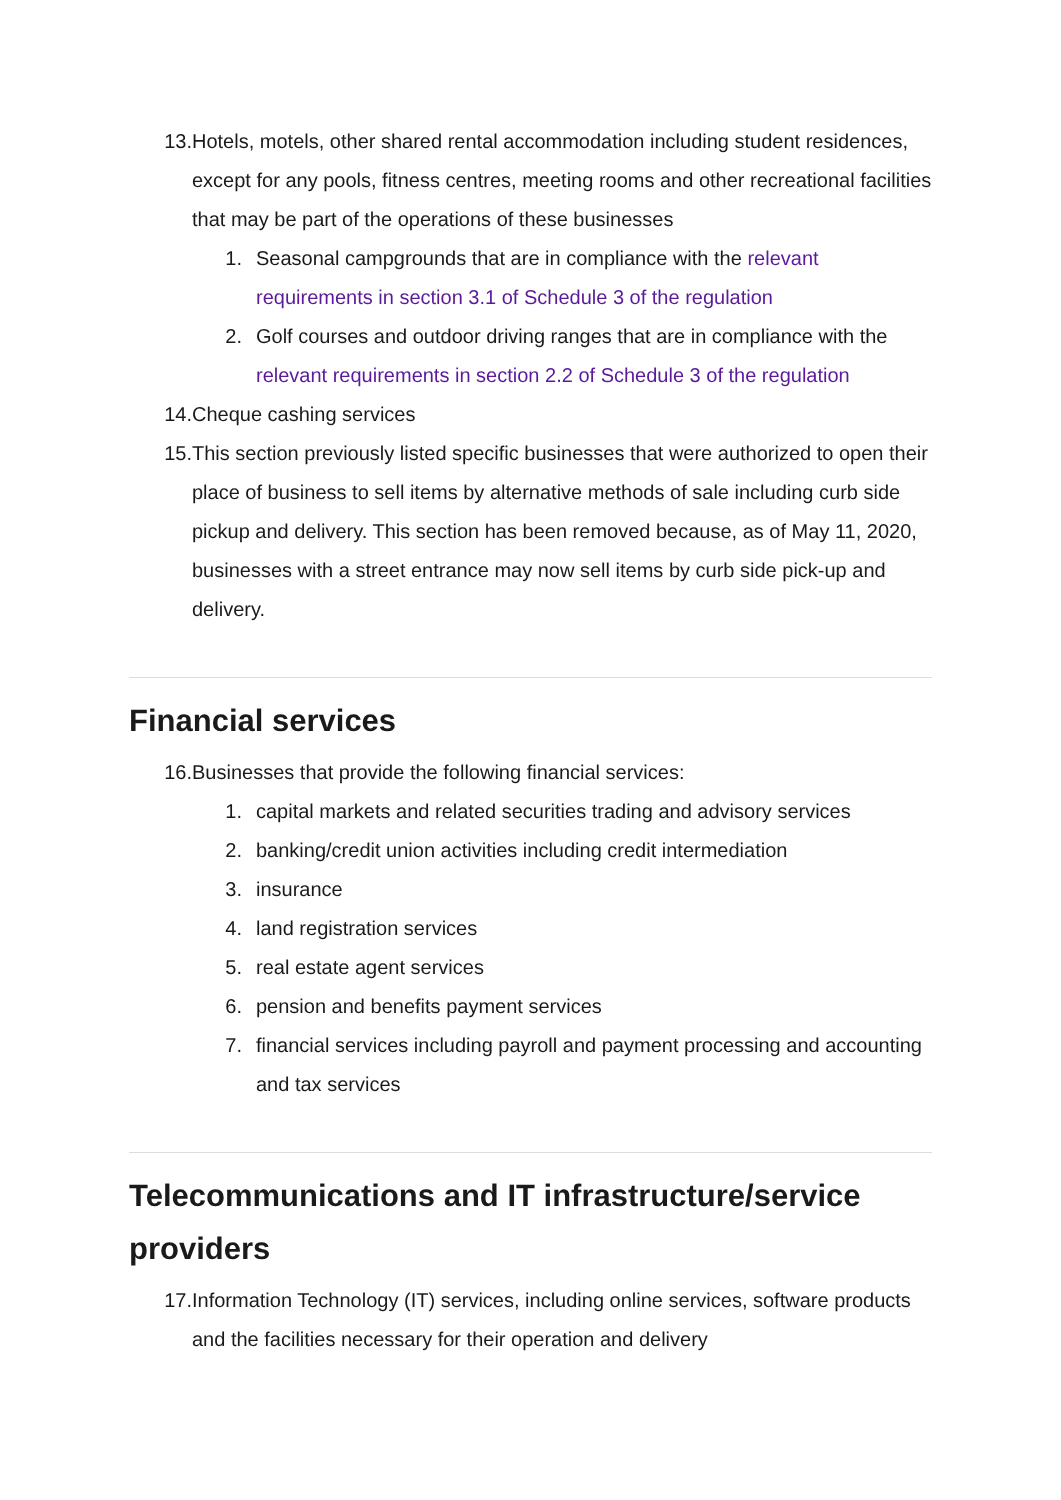13. Hotels, motels, other shared rental accommodation including student residences, except for any pools, fitness centres, meeting rooms and other recreational facilities that may be part of the operations of these businesses
1. Seasonal campgrounds that are in compliance with the relevant requirements in section 3.1 of Schedule 3 of the regulation
2. Golf courses and outdoor driving ranges that are in compliance with the relevant requirements in section 2.2 of Schedule 3 of the regulation
14. Cheque cashing services
15. This section previously listed specific businesses that were authorized to open their place of business to sell items by alternative methods of sale including curb side pickup and delivery. This section has been removed because, as of May 11, 2020, businesses with a street entrance may now sell items by curb side pick-up and delivery.
Financial services
16. Businesses that provide the following financial services:
1. capital markets and related securities trading and advisory services
2. banking/credit union activities including credit intermediation
3. insurance
4. land registration services
5. real estate agent services
6. pension and benefits payment services
7. financial services including payroll and payment processing and accounting and tax services
Telecommunications and IT infrastructure/service providers
17. Information Technology (IT) services, including online services, software products and the facilities necessary for their operation and delivery